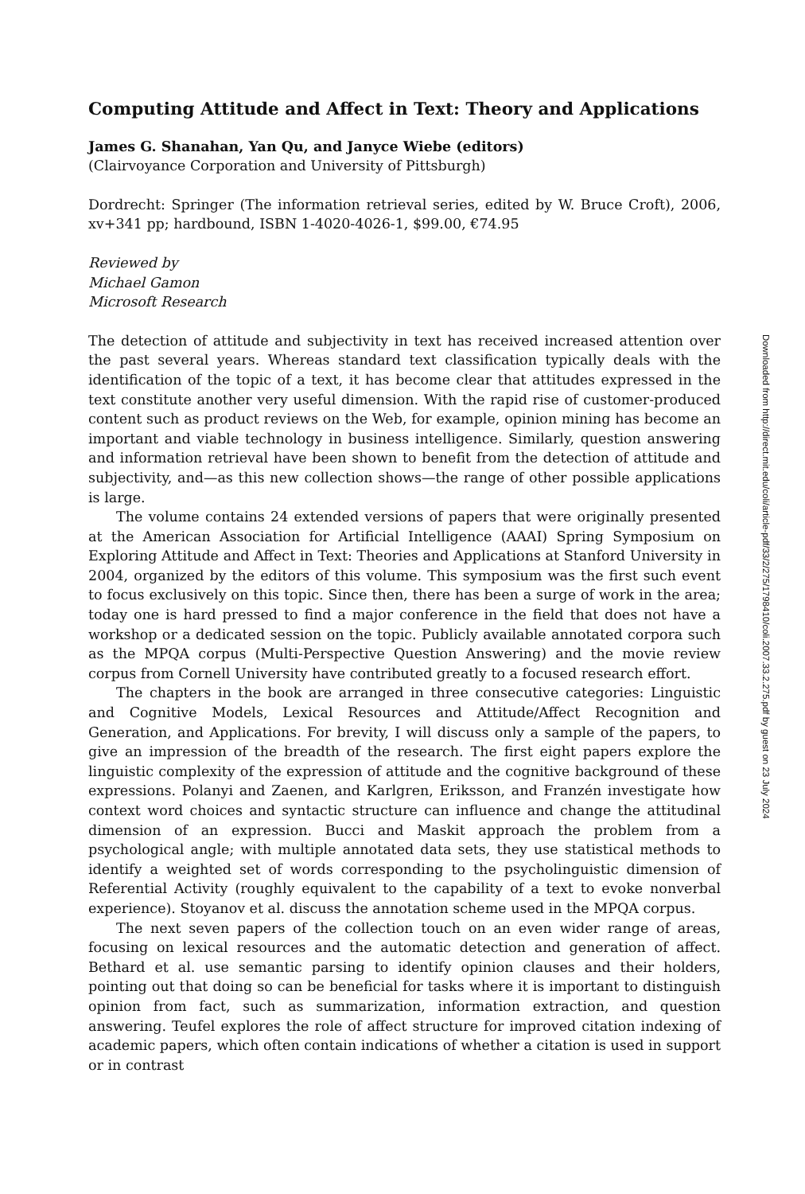Computing Attitude and Affect in Text: Theory and Applications
James G. Shanahan, Yan Qu, and Janyce Wiebe (editors)
(Clairvoyance Corporation and University of Pittsburgh)
Dordrecht: Springer (The information retrieval series, edited by W. Bruce Croft), 2006, xv+341 pp; hardbound, ISBN 1-4020-4026-1, $99.00, €74.95
Reviewed by
Michael Gamon
Microsoft Research
The detection of attitude and subjectivity in text has received increased attention over the past several years. Whereas standard text classification typically deals with the identification of the topic of a text, it has become clear that attitudes expressed in the text constitute another very useful dimension. With the rapid rise of customer-produced content such as product reviews on the Web, for example, opinion mining has become an important and viable technology in business intelligence. Similarly, question answering and information retrieval have been shown to benefit from the detection of attitude and subjectivity, and—as this new collection shows—the range of other possible applications is large.
The volume contains 24 extended versions of papers that were originally presented at the American Association for Artificial Intelligence (AAAI) Spring Symposium on Exploring Attitude and Affect in Text: Theories and Applications at Stanford University in 2004, organized by the editors of this volume. This symposium was the first such event to focus exclusively on this topic. Since then, there has been a surge of work in the area; today one is hard pressed to find a major conference in the field that does not have a workshop or a dedicated session on the topic. Publicly available annotated corpora such as the MPQA corpus (Multi-Perspective Question Answering) and the movie review corpus from Cornell University have contributed greatly to a focused research effort.
The chapters in the book are arranged in three consecutive categories: Linguistic and Cognitive Models, Lexical Resources and Attitude/Affect Recognition and Generation, and Applications. For brevity, I will discuss only a sample of the papers, to give an impression of the breadth of the research. The first eight papers explore the linguistic complexity of the expression of attitude and the cognitive background of these expressions. Polanyi and Zaenen, and Karlgren, Eriksson, and Franzén investigate how context word choices and syntactic structure can influence and change the attitudinal dimension of an expression. Bucci and Maskit approach the problem from a psychological angle; with multiple annotated data sets, they use statistical methods to identify a weighted set of words corresponding to the psycholinguistic dimension of Referential Activity (roughly equivalent to the capability of a text to evoke nonverbal experience). Stoyanov et al. discuss the annotation scheme used in the MPQA corpus.
The next seven papers of the collection touch on an even wider range of areas, focusing on lexical resources and the automatic detection and generation of affect. Bethard et al. use semantic parsing to identify opinion clauses and their holders, pointing out that doing so can be beneficial for tasks where it is important to distinguish opinion from fact, such as summarization, information extraction, and question answering. Teufel explores the role of affect structure for improved citation indexing of academic papers, which often contain indications of whether a citation is used in support or in contrast
Downloaded from http://direct.mit.edu/coli/article-pdf/33/2/275/1798410/coli.2007.33.2.275.pdf by guest on 23 July 2024